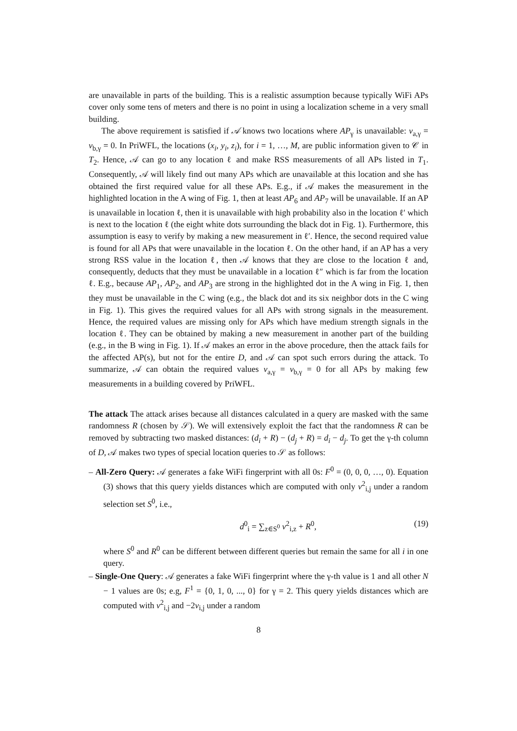are unavailable in parts of the building. This is a realistic assumption because typically WiFi APs cover only some tens of meters and there is no point in using a localization scheme in a very small building.
The above requirement is satisfied if 𝒜 knows two locations where AP<sub>γ</sub> is unavailable: v<sub>a,γ</sub> = v<sub>b,γ</sub> = 0. In PriWFL, the locations (x<sub>i</sub>, y<sub>i</sub>, z<sub>i</sub>), for i = 1, …, M, are public information given to 𝒞 in T<sub>2</sub>. Hence, 𝒜 can go to any location ℓ and make RSS measurements of all APs listed in T<sub>1</sub>. Consequently, 𝒜 will likely find out many APs which are unavailable at this location and she has obtained the first required value for all these APs. E.g., if 𝒜 makes the measurement in the highlighted location in the A wing of Fig. 1, then at least AP<sub>6</sub> and AP<sub>7</sub> will be unavailable. If an AP is unavailable in location ℓ, then it is unavailable with high probability also in the location ℓ′ which is next to the location ℓ (the eight white dots surrounding the black dot in Fig. 1). Furthermore, this assumption is easy to verify by making a new measurement in ℓ′. Hence, the second required value is found for all APs that were unavailable in the location ℓ. On the other hand, if an AP has a very strong RSS value in the location ℓ, then 𝒜 knows that they are close to the location ℓ and, consequently, deducts that they must be unavailable in a location ℓ″ which is far from the location ℓ. E.g., because AP<sub>1</sub>, AP<sub>2</sub>, and AP<sub>3</sub> are strong in the highlighted dot in the A wing in Fig. 1, then they must be unavailable in the C wing (e.g., the black dot and its six neighbor dots in the C wing in Fig. 1). This gives the required values for all APs with strong signals in the measurement. Hence, the required values are missing only for APs which have medium strength signals in the location ℓ. They can be obtained by making a new measurement in another part of the building (e.g., in the B wing in Fig. 1). If 𝒜 makes an error in the above procedure, then the attack fails for the affected AP(s), but not for the entire D, and 𝒜 can spot such errors during the attack. To summarize, 𝒜 can obtain the required values v<sub>a,γ</sub> = v<sub>b,γ</sub> = 0 for all APs by making few measurements in a building covered by PriWFL.
The attack The attack arises because all distances calculated in a query are masked with the same randomness R (chosen by 𝒮). We will extensively exploit the fact that the randomness R can be removed by subtracting two masked distances: (d<sub>i</sub> + R) − (d<sub>j</sub> + R) = d<sub>i</sub> − d<sub>j</sub>. To get the γ-th column of D, 𝒜 makes two types of special location queries to 𝒮 as follows:
– All-Zero Query: 𝒜 generates a fake WiFi fingerprint with all 0s: F<sup>0</sup> = (0, 0, 0, …, 0). Equation (3) shows that this query yields distances which are computed with only v<sup>2</sup><sub>i,j</sub> under a random selection set S<sup>0</sup>, i.e.,
d<sup>0</sup><sub>i</sub> = ∑<sub>z∈S<sup>0</sup></sub> v<sup>2</sup><sub>i,z</sub> + R<sup>0</sup>, (19)
where S<sup>0</sup> and R<sup>0</sup> can be different between different queries but remain the same for all i in one query.
– Single-One Query: 𝒜 generates a fake WiFi fingerprint where the γ-th value is 1 and all other N − 1 values are 0s; e.g, F<sup>1</sup> = {0, 1, 0, ..., 0} for γ = 2. This query yields distances which are computed with v<sup>2</sup><sub>i,j</sub> and −2v<sub>i,j</sub> under a random
8